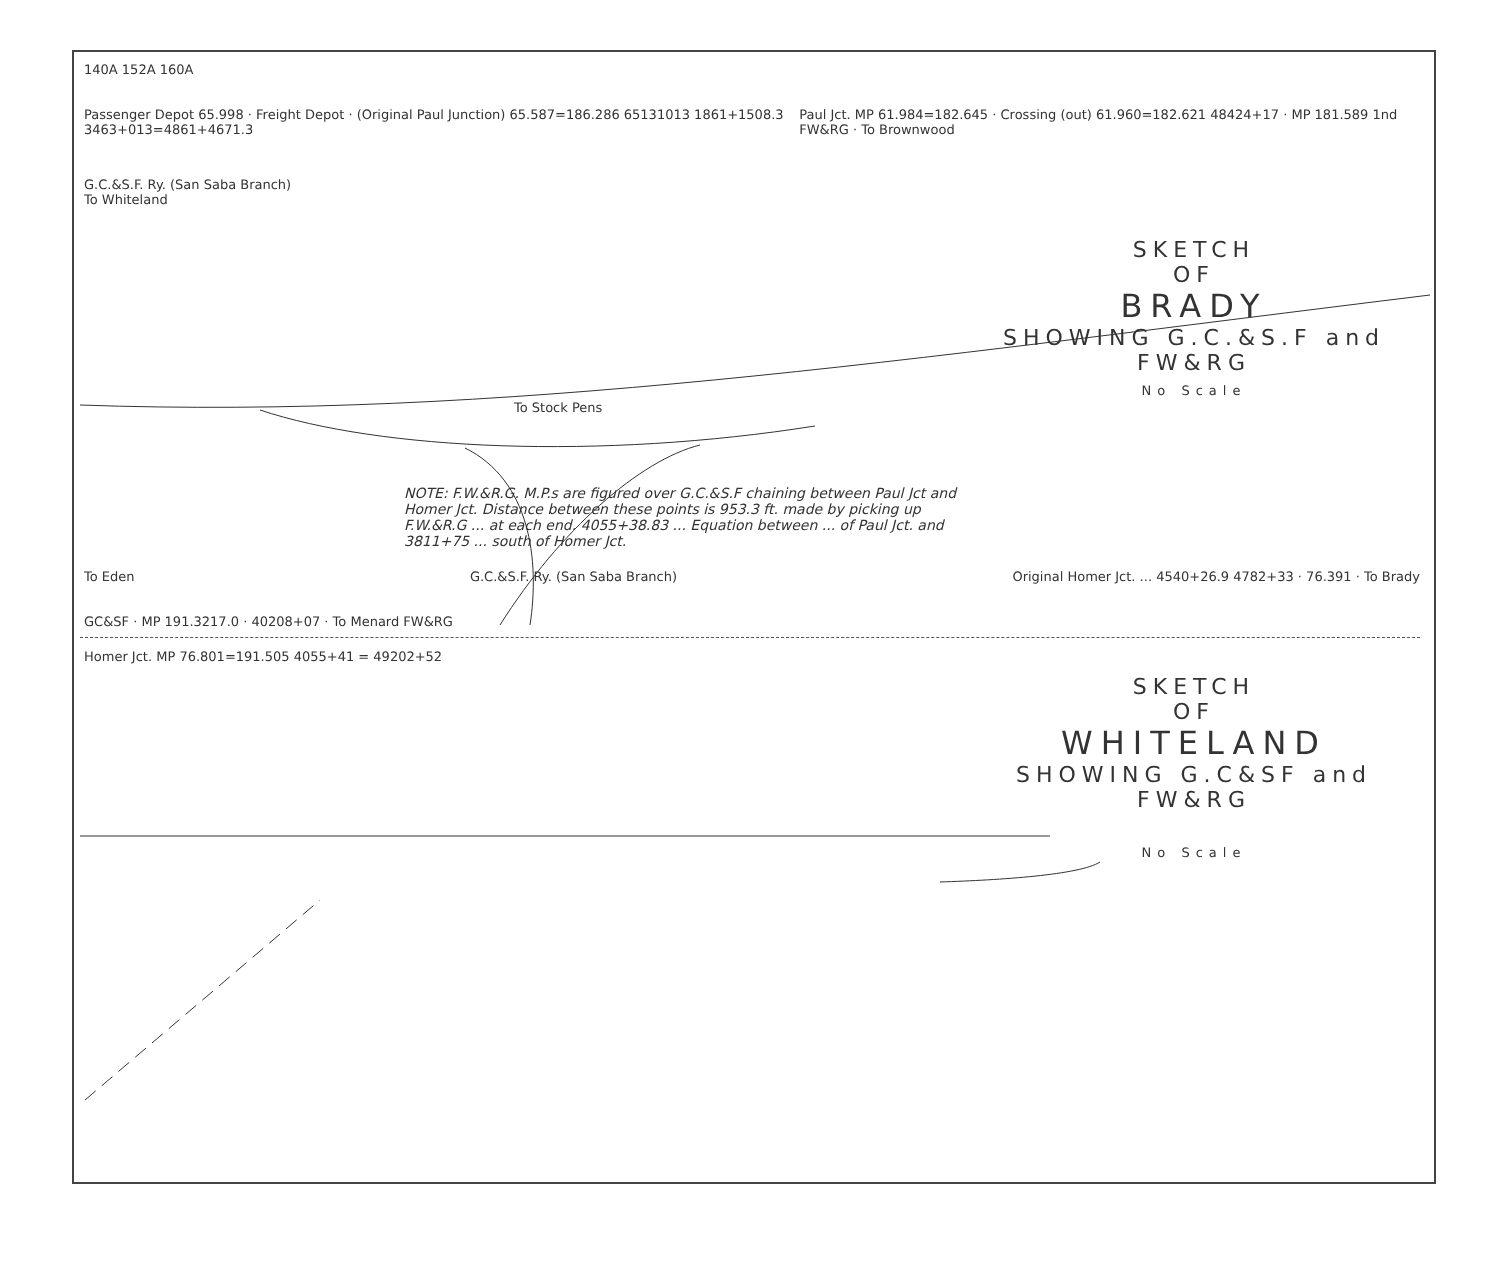140A 152A 160A
Passenger Depot 65.998 · Freight Depot · (Original Paul Junction) 65.587=186.286 65131013 1861+1508.3 3463+013=4861+4671.3
Paul Jct. MP 61.984=182.645 · Crossing (out) 61.960=182.621 48424+17 · MP 181.589 1nd FW&RG · To Brownwood
G.C.&S.F. Ry. (San Saba Branch)
To Whiteland
SKETCH
OF
BRADY
SHOWING G.C.&S.F and FW&RG
No Scale
To Stock Pens
NOTE: F.W.&R.G. M.P.s are figured over G.C.&S.F chaining between Paul Jct and Homer Jct. Distance between these points is 953.3 ft. made by picking up F.W.&R.G ... at each end. 4055+38.83 ... Equation between ... of Paul Jct. and 3811+75 ... south of Homer Jct.
To Eden G.C.&S.F. Ry. (San Saba Branch)
Original Homer Jct. ... 4540+26.9 4782+33 · 76.391 · To Brady
GC&SF · MP 191.3217.0 · 40208+07 · To Menard FW&RG
Homer Jct. MP 76.801=191.505 4055+41 = 49202+52
SKETCH
OF
WHITELAND
SHOWING G.C&SF and FW&RG
No Scale